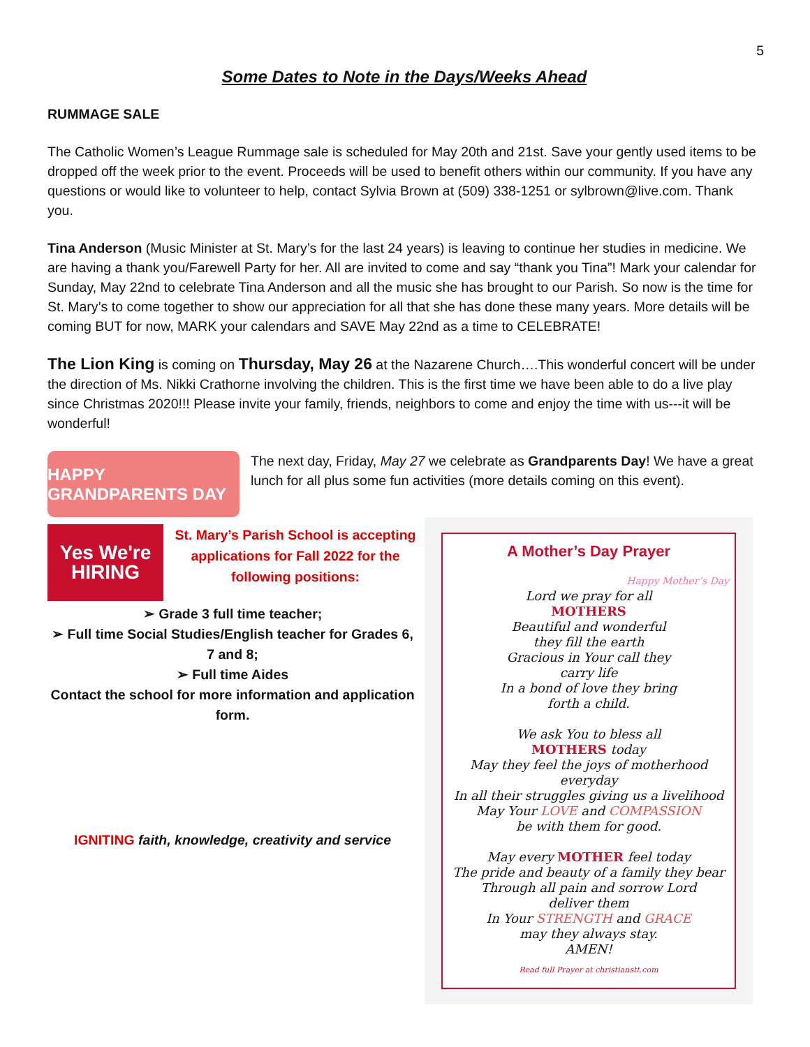5
Some Dates to Note in the Days/Weeks Ahead
RUMMAGE SALE
The Catholic Women’s League Rummage sale is scheduled for May 20th and 21st. Save your gently used items to be dropped off the week prior to the event. Proceeds will be used to benefit others within our community. If you have any questions or would like to volunteer to help, contact Sylvia Brown at (509) 338-1251 or sylbrown@live.com. Thank you.
Tina Anderson (Music Minister at St. Mary’s for the last 24 years) is leaving to continue her studies in medicine. We are having a thank you/Farewell Party for her. All are invited to come and say “thank you Tina”! Mark your calendar for Sunday, May 22nd to celebrate Tina Anderson and all the music she has brought to our Parish. So now is the time for St. Mary’s to come together to show our appreciation for all that she has done these many years. More details will be coming BUT for now, MARK your calendars and SAVE May 22nd as a time to CELEBRATE!
The Lion King is coming on Thursday, May 26 at the Nazarene Church….This wonderful concert will be under the direction of Ms. Nikki Crathorne involving the children. This is the first time we have been able to do a live play since Christmas 2020!!! Please invite your family, friends, neighbors to come and enjoy the time with us---it will be wonderful!
HAPPY GRANDPARENTS DAY
The next day, Friday, May 27 we celebrate as Grandparents Day! We have a great lunch for all plus some fun activities (more details coming on this event).
Yes We're HIRING
St. Mary’s Parish School is accepting applications for Fall 2022 for the following positions:
➢ Grade 3 full time teacher;
➢ Full time Social Studies/English teacher for Grades 6, 7 and 8;
➢ Full time Aides
Contact the school for more information and application form.
IGNITING faith, knowledge, creativity and service
A Mother’s Day Prayer
Happy Mother’s Day
Lord we pray for all
MOTHERS
Beautiful and wonderful
they fill the earth
Gracious in Your call they
carry life
In a bond of love they bring
forth a child.
We ask You to bless all
MOTHERS today
May they feel the joys of motherhood
everyday
In all their struggles giving us a livelihood
May Your LOVE and COMPASSION
be with them for good.
May every MOTHER feel today
The pride and beauty of a family they bear
Through all pain and sorrow Lord
deliver them
In Your STRENGTH and GRACE
may they always stay.
AMEN!
Read full Prayer at christianstt.com